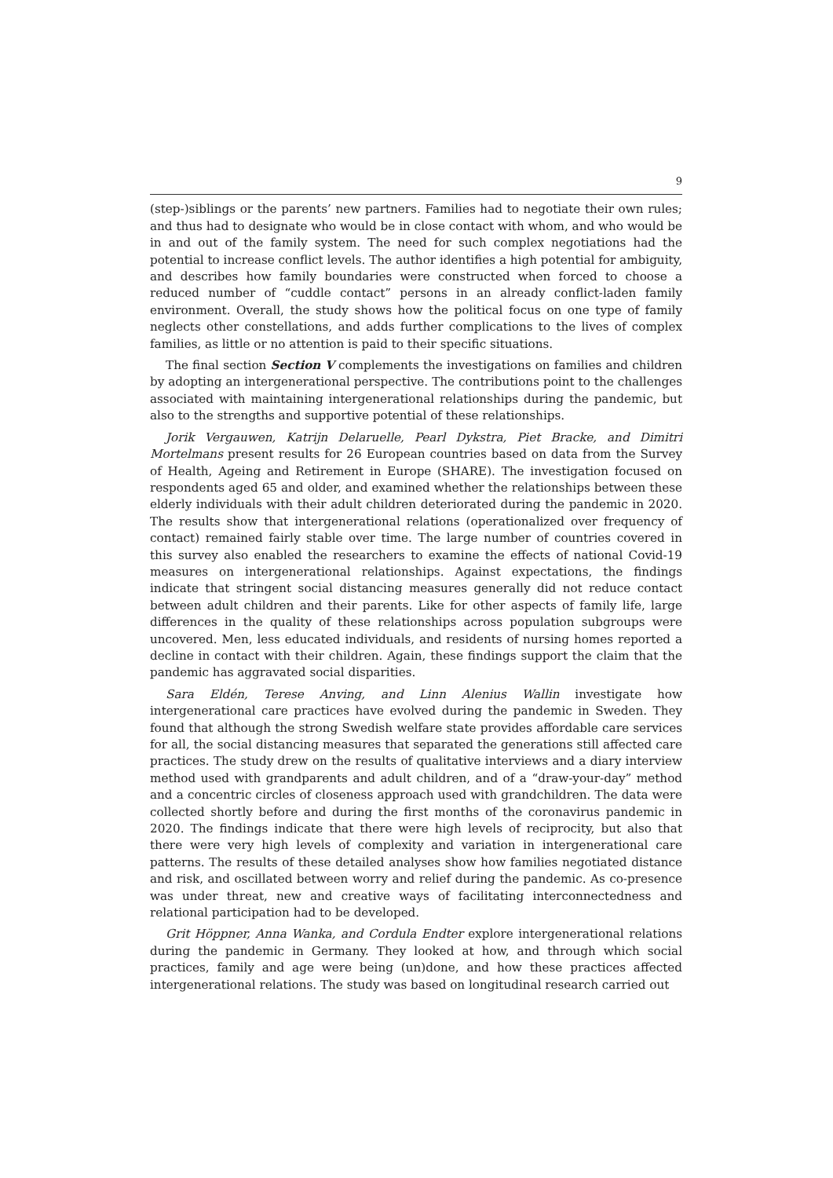9
(step-)siblings or the parents’ new partners. Families had to negotiate their own rules; and thus had to designate who would be in close contact with whom, and who would be in and out of the family system. The need for such complex negotiations had the potential to increase conflict levels. The author identifies a high potential for ambiguity, and describes how family boundaries were constructed when forced to choose a reduced number of “cuddle contact” persons in an already conflict-laden family environment. Overall, the study shows how the political focus on one type of family neglects other constellations, and adds further complications to the lives of complex families, as little or no attention is paid to their specific situations.
The final section Section V complements the investigations on families and children by adopting an intergenerational perspective. The contributions point to the challenges associated with maintaining intergenerational relationships during the pandemic, but also to the strengths and supportive potential of these relationships.
Jorik Vergauwen, Katrijn Delaruelle, Pearl Dykstra, Piet Bracke, and Dimitri Mortelmans present results for 26 European countries based on data from the Survey of Health, Ageing and Retirement in Europe (SHARE). The investigation focused on respondents aged 65 and older, and examined whether the relationships between these elderly individuals with their adult children deteriorated during the pandemic in 2020. The results show that intergenerational relations (operationalized over frequency of contact) remained fairly stable over time. The large number of countries covered in this survey also enabled the researchers to examine the effects of national Covid-19 measures on intergenerational relationships. Against expectations, the findings indicate that stringent social distancing measures generally did not reduce contact between adult children and their parents. Like for other aspects of family life, large differences in the quality of these relationships across population subgroups were uncovered. Men, less educated individuals, and residents of nursing homes reported a decline in contact with their children. Again, these findings support the claim that the pandemic has aggravated social disparities.
Sara Eldén, Terese Anving, and Linn Alenius Wallin investigate how intergenerational care practices have evolved during the pandemic in Sweden. They found that although the strong Swedish welfare state provides affordable care services for all, the social distancing measures that separated the generations still affected care practices. The study drew on the results of qualitative interviews and a diary interview method used with grandparents and adult children, and of a “draw-your-day” method and a concentric circles of closeness approach used with grandchildren. The data were collected shortly before and during the first months of the coronavirus pandemic in 2020. The findings indicate that there were high levels of reciprocity, but also that there were very high levels of complexity and variation in intergenerational care patterns. The results of these detailed analyses show how families negotiated distance and risk, and oscillated between worry and relief during the pandemic. As co-presence was under threat, new and creative ways of facilitating interconnectedness and relational participation had to be developed.
Grit Höppner, Anna Wanka, and Cordula Endter explore intergenerational relations during the pandemic in Germany. They looked at how, and through which social practices, family and age were being (un)done, and how these practices affected intergenerational relations. The study was based on longitudinal research carried out